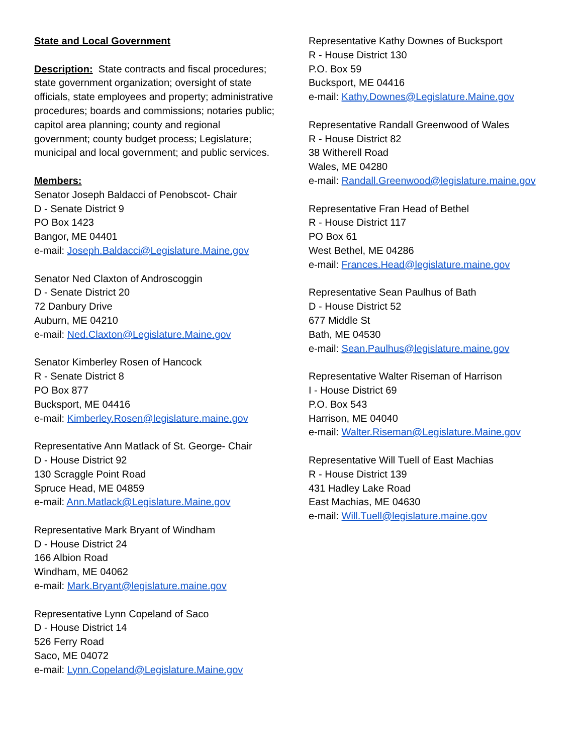State and Local Government
Description: State contracts and fiscal procedures; state government organization; oversight of state officials, state employees and property; administrative procedures; boards and commissions; notaries public; capitol area planning; county and regional government; county budget process; Legislature; municipal and local government; and public services.
Members:
Senator Joseph Baldacci of Penobscot- Chair
D - Senate District 9
PO Box 1423
Bangor, ME 04401
e-mail: Joseph.Baldacci@Legislature.Maine.gov
Senator Ned Claxton of Androscoggin
D - Senate District 20
72 Danbury Drive
Auburn, ME 04210
e-mail: Ned.Claxton@Legislature.Maine.gov
Senator Kimberley Rosen of Hancock
R - Senate District 8
PO Box 877
Bucksport, ME 04416
e-mail: Kimberley.Rosen@legislature.maine.gov
Representative Ann Matlack of St. George- Chair
D - House District 92
130 Scraggle Point Road
Spruce Head, ME 04859
e-mail: Ann.Matlack@Legislature.Maine.gov
Representative Mark Bryant of Windham
D - House District 24
166 Albion Road
Windham, ME 04062
e-mail: Mark.Bryant@legislature.maine.gov
Representative Lynn Copeland of Saco
D - House District 14
526 Ferry Road
Saco, ME 04072
e-mail: Lynn.Copeland@Legislature.Maine.gov
Representative Kathy Downes of Bucksport
R - House District 130
P.O. Box 59
Bucksport, ME 04416
e-mail: Kathy.Downes@Legislature.Maine.gov
Representative Randall Greenwood of Wales
R - House District 82
38 Witherell Road
Wales, ME 04280
e-mail: Randall.Greenwood@legislature.maine.gov
Representative Fran Head of Bethel
R - House District 117
PO Box 61
West Bethel, ME 04286
e-mail: Frances.Head@legislature.maine.gov
Representative Sean Paulhus of Bath
D - House District 52
677 Middle St
Bath, ME 04530
e-mail: Sean.Paulhus@legislature.maine.gov
Representative Walter Riseman of Harrison
I - House District 69
P.O. Box 543
Harrison, ME 04040
e-mail: Walter.Riseman@Legislature.Maine.gov
Representative Will Tuell of East Machias
R - House District 139
431 Hadley Lake Road
East Machias, ME 04630
e-mail: Will.Tuell@legislature.maine.gov